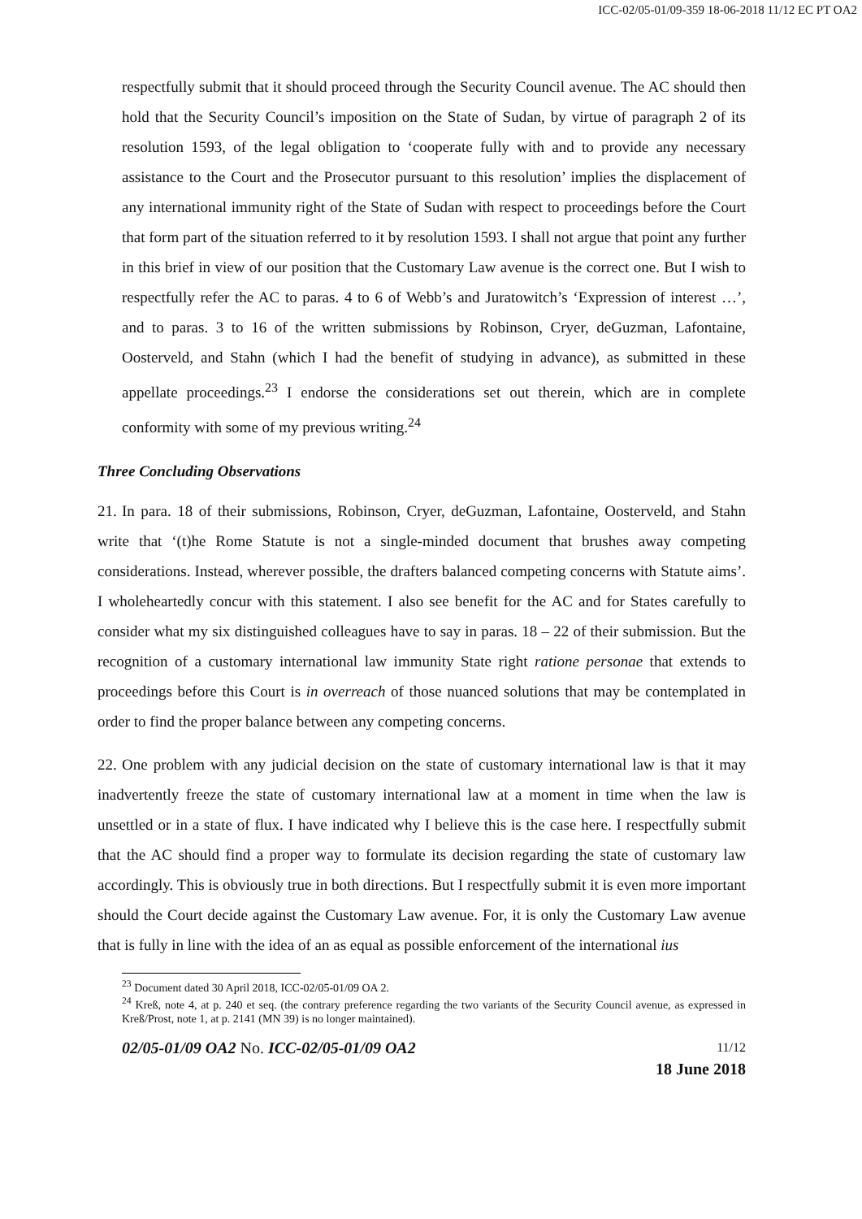ICC-02/05-01/09-359 18-06-2018 11/12 EC PT OA2
respectfully submit that it should proceed through the Security Council avenue. The AC should then hold that the Security Council’s imposition on the State of Sudan, by virtue of paragraph 2 of its resolution 1593, of the legal obligation to ‘cooperate fully with and to provide any necessary assistance to the Court and the Prosecutor pursuant to this resolution’ implies the displacement of any international immunity right of the State of Sudan with respect to proceedings before the Court that form part of the situation referred to it by resolution 1593. I shall not argue that point any further in this brief in view of our position that the Customary Law avenue is the correct one. But I wish to respectfully refer the AC to paras. 4 to 6 of Webb’s and Juratowitch’s ‘Expression of interest …’, and to paras. 3 to 16 of the written submissions by Robinson, Cryer, deGuzman, Lafontaine, Oosterveld, and Stahn (which I had the benefit of studying in advance), as submitted in these appellate proceedings.<sup>23</sup> I endorse the considerations set out therein, which are in complete conformity with some of my previous writing.<sup>24</sup>
Three Concluding Observations
21. In para. 18 of their submissions, Robinson, Cryer, deGuzman, Lafontaine, Oosterveld, and Stahn write that ‘(t)he Rome Statute is not a single-minded document that brushes away competing considerations. Instead, wherever possible, the drafters balanced competing concerns with Statute aims’. I wholeheartedly concur with this statement. I also see benefit for the AC and for States carefully to consider what my six distinguished colleagues have to say in paras. 18 – 22 of their submission. But the recognition of a customary international law immunity State right ratione personae that extends to proceedings before this Court is in overreach of those nuanced solutions that may be contemplated in order to find the proper balance between any competing concerns.
22. One problem with any judicial decision on the state of customary international law is that it may inadvertently freeze the state of customary international law at a moment in time when the law is unsettled or in a state of flux. I have indicated why I believe this is the case here. I respectfully submit that the AC should find a proper way to formulate its decision regarding the state of customary law accordingly. This is obviously true in both directions. But I respectfully submit it is even more important should the Court decide against the Customary Law avenue. For, it is only the Customary Law avenue that is fully in line with the idea of an as equal as possible enforcement of the international ius
<sup>23</sup> Document dated 30 April 2018, ICC-02/05-01/09 OA 2.
<sup>24</sup> Kreß, note 4, at p. 240 et seq. (the contrary preference regarding the two variants of the Security Council avenue, as expressed in Kreß/Prost, note 1, at p. 2141 (MN 39) is no longer maintained).
02/05-01/09 OA2 No. ICC-02/05-01/09 OA2
11/12
18 June 2018